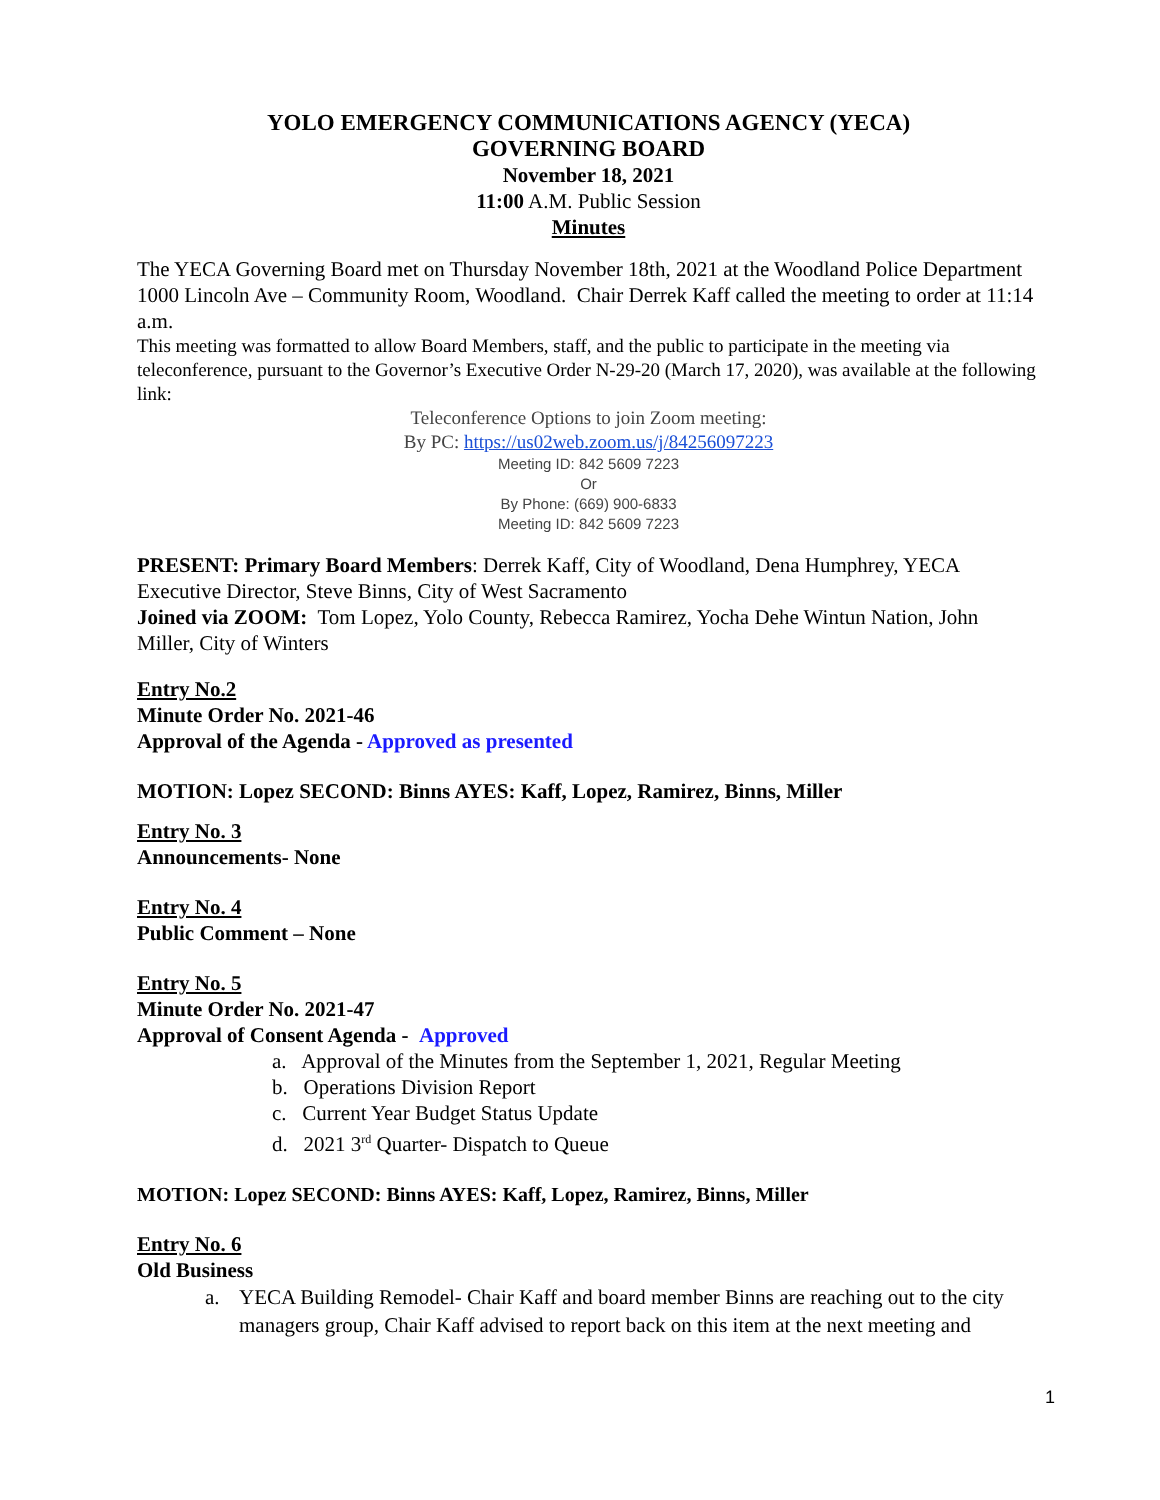YOLO EMERGENCY COMMUNICATIONS AGENCY (YECA)
GOVERNING BOARD
November 18, 2021
11:00 A.M. Public Session
Minutes
The YECA Governing Board met on Thursday November 18th, 2021 at the Woodland Police Department 1000 Lincoln Ave – Community Room, Woodland. Chair Derrek Kaff called the meeting to order at 11:14 a.m.
This meeting was formatted to allow Board Members, staff, and the public to participate in the meeting via teleconference, pursuant to the Governor’s Executive Order N-29-20 (March 17, 2020), was available at the following link:
Teleconference Options to join Zoom meeting:
By PC: https://us02web.zoom.us/j/84256097223
Meeting ID: 842 5609 7223
Or
By Phone: (669) 900-6833
Meeting ID: 842 5609 7223
PRESENT: Primary Board Members: Derrek Kaff, City of Woodland, Dena Humphrey, YECA Executive Director, Steve Binns, City of West Sacramento
Joined via ZOOM: Tom Lopez, Yolo County, Rebecca Ramirez, Yocha Dehe Wintun Nation, John Miller, City of Winters
Entry No.2
Minute Order No. 2021-46
Approval of the Agenda - Approved as presented
MOTION: Lopez SECOND: Binns AYES: Kaff, Lopez, Ramirez, Binns, Miller
Entry No. 3
Announcements- None
Entry No. 4
Public Comment – None
Entry No. 5
Minute Order No. 2021-47
Approval of Consent Agenda - Approved
a. Approval of the Minutes from the September 1, 2021, Regular Meeting
b. Operations Division Report
c. Current Year Budget Status Update
d. 2021 3<sup>rd</sup> Quarter- Dispatch to Queue
MOTION: Lopez SECOND: Binns AYES: Kaff, Lopez, Ramirez, Binns, Miller
Entry No. 6
Old Business
a. YECA Building Remodel- Chair Kaff and board member Binns are reaching out to the city managers group, Chair Kaff advised to report back on this item at the next meeting and
1